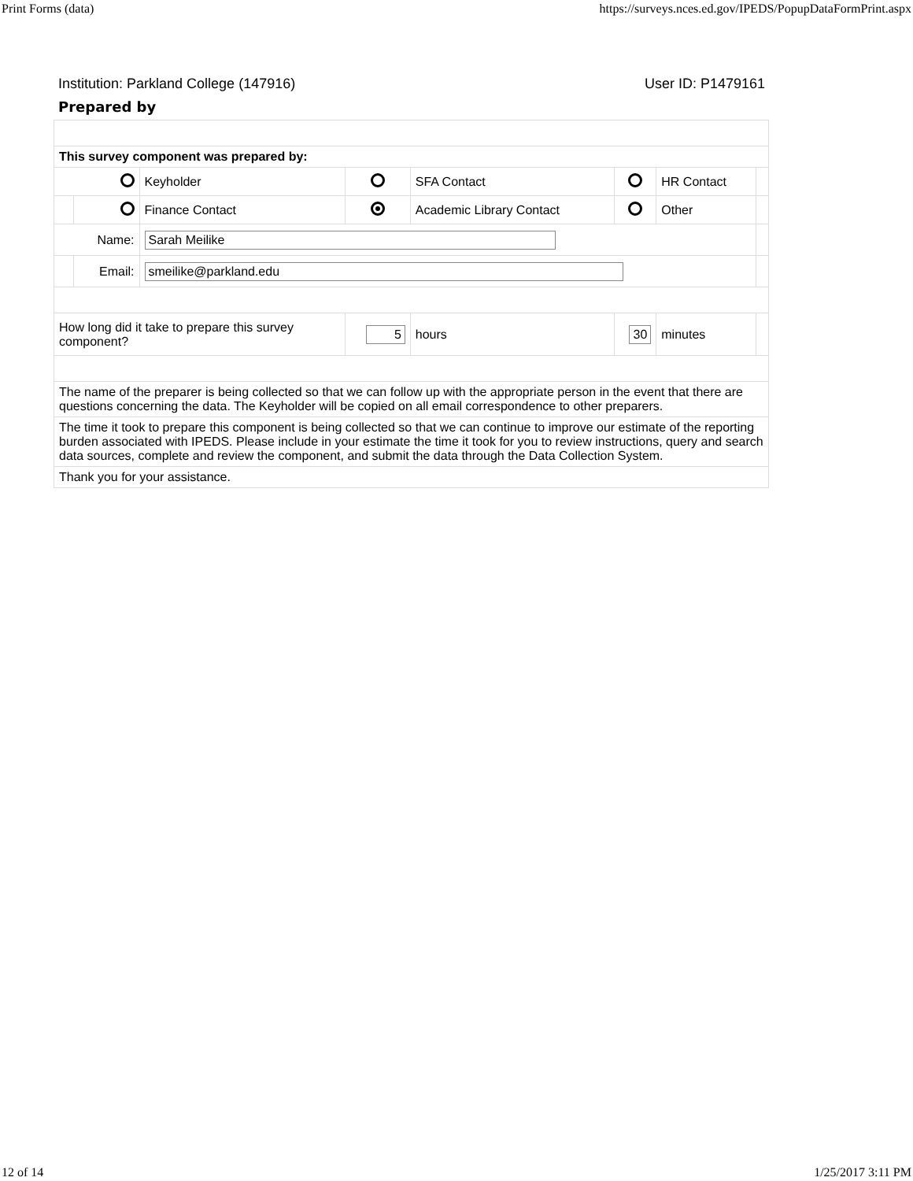Print Forms (data) https://surveys.nces.ed.gov/IPEDS/PopupDataFormPrint.aspx
Institution: Parkland College (147916) User ID: P1479161
Prepared by
| This survey component was prepared by: | | | | | | | |
| | | Keyholder | | SFA Contact | | HR Contact | |
| | | Finance Contact | | Academic Library Contact | | Other | |
| Name: | | Sarah Meilike | | | | | |
| | Email: | smeilike@parkland.edu | | | | | |
| How long did it take to prepare this survey component? | | | 5 | hours | 30 | minutes | |
| The name of the preparer is being collected so that we can follow up with the appropriate person in the event that there are questions concerning the data. The Keyholder will be copied on all email correspondence to other preparers. | | | | | | | |
| The time it took to prepare this component is being collected so that we can continue to improve our estimate of the reporting burden associated with IPEDS. Please include in your estimate the time it took for you to review instructions, query and search data sources, complete and review the component, and submit the data through the Data Collection System. | | | | | | | |
| Thank you for your assistance. | | | | | | | |
12 of 14 1/25/2017 3:11 PM